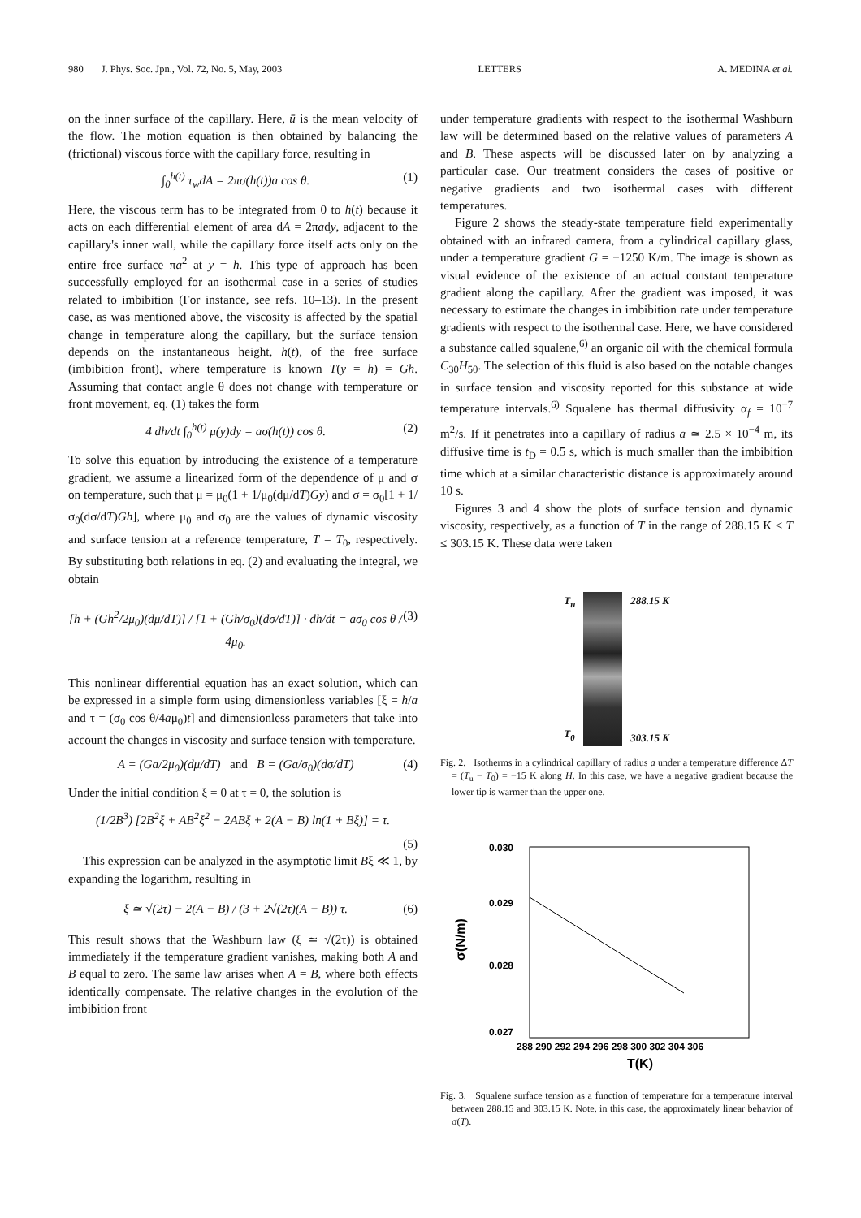980 J. Phys. Soc. Jpn., Vol. 72, No. 5, May, 2003 LETTERS A. MEDINA et al.
on the inner surface of the capillary. Here, ū is the mean velocity of the flow. The motion equation is then obtained by balancing the (frictional) viscous force with the capillary force, resulting in
∫<sub>0</sub><sup>h(t)</sup> τ<sub>w</sub>dA = 2πσ(h(t))a cos θ. (1)
Here, the viscous term has to be integrated from 0 to h(t) because it acts on each differential element of area dA = 2πady, adjacent to the capillary's inner wall, while the capillary force itself acts only on the entire free surface πa<sup>2</sup> at y = h. This type of approach has been successfully employed for an isothermal case in a series of studies related to imbibition (For instance, see refs. 10–13). In the present case, as was mentioned above, the viscosity is affected by the spatial change in temperature along the capillary, but the surface tension depends on the instantaneous height, h(t), of the free surface (imbibition front), where temperature is known T(y = h) = Gh. Assuming that contact angle θ does not change with temperature or front movement, eq. (1) takes the form
4 dh/dt ∫<sub>0</sub><sup>h(t)</sup> μ(y)dy = aσ(h(t)) cos θ. (2)
To solve this equation by introducing the existence of a temperature gradient, we assume a linearized form of the dependence of μ and σ on temperature, such that μ = μ<sub>0</sub>(1 + 1/μ<sub>0</sub>(dμ/dT)Gy) and σ = σ<sub>0</sub>[1 + 1/σ<sub>0</sub>(dσ/dT)Gh], where μ<sub>0</sub> and σ<sub>0</sub> are the values of dynamic viscosity and surface tension at a reference temperature, T = T<sub>0</sub>, respectively. By substituting both relations in eq. (2) and evaluating the integral, we obtain
[h + (Gh<sup>2</sup>/2μ<sub>0</sub>)(dμ/dT)] / [1 + (Gh/σ<sub>0</sub>)(dσ/dT)] · dh/dt = aσ<sub>0</sub> cos θ / 4μ<sub>0</sub>. (3)
This nonlinear differential equation has an exact solution, which can be expressed in a simple form using dimensionless variables [ξ = h/a and τ = (σ<sub>0</sub> cos θ/4aμ<sub>0</sub>)t] and dimensionless parameters that take into account the changes in viscosity and surface tension with temperature.
A = (Ga/2μ<sub>0</sub>)(dμ/dT) and B = (Ga/σ<sub>0</sub>)(dσ/dT) (4)
Under the initial condition ξ = 0 at τ = 0, the solution is
(1/2B<sup>3</sup>) [2B<sup>2</sup>ξ + AB<sup>2</sup>ξ<sup>2</sup> − 2ABξ + 2(A − B) ln(1 + Bξ)] = τ.
(5)
This expression can be analyzed in the asymptotic limit Bξ ≪ 1, by expanding the logarithm, resulting in
ξ ≃ √(2τ) − 2(A − B) / (3 + 2√(2τ)(A − B)) τ. (6)
This result shows that the Washburn law (ξ ≃ √(2τ)) is obtained immediately if the temperature gradient vanishes, making both A and B equal to zero. The same law arises when A = B, where both effects identically compensate. The relative changes in the evolution of the imbibition front
under temperature gradients with respect to the isothermal Washburn law will be determined based on the relative values of parameters A and B. These aspects will be discussed later on by analyzing a particular case. Our treatment considers the cases of positive or negative gradients and two isothermal cases with different temperatures.
Figure 2 shows the steady-state temperature field experimentally obtained with an infrared camera, from a cylindrical capillary glass, under a temperature gradient G = −1250 K/m. The image is shown as visual evidence of the existence of an actual constant temperature gradient along the capillary. After the gradient was imposed, it was necessary to estimate the changes in imbibition rate under temperature gradients with respect to the isothermal case. Here, we have considered a substance called squalene,<sup>6)</sup> an organic oil with the chemical formula C<sub>30</sub>H<sub>50</sub>. The selection of this fluid is also based on the notable changes in surface tension and viscosity reported for this substance at wide temperature intervals.<sup>6)</sup> Squalene has thermal diffusivity α<sub>f</sub> = 10<sup>−7</sup> m<sup>2</sup>/s. If it penetrates into a capillary of radius a ≃ 2.5 × 10<sup>−4</sup> m, its diffusive time is t<sub>D</sub> = 0.5 s, which is much smaller than the imbibition time which at a similar characteristic distance is approximately around 10 s.
Figures 3 and 4 show the plots of surface tension and dynamic viscosity, respectively, as a function of T in the range of 288.15 K ≤ T ≤ 303.15 K. These data were taken
T<sub>u</sub>
T<sub>0</sub>
288.15 K
303.15 K
Fig. 2. Isotherms in a cylindrical capillary of radius a under a temperature difference ΔT = (T<sub>u</sub> − T<sub>0</sub>) = −15 K along H. In this case, we have a negative gradient because the lower tip is warmer than the upper one.
0.030
0.029
0.028
0.027
288 290 292 294 296 298 300 302 304 306
T(K)
σ(N/m)
Fig. 3. Squalene surface tension as a function of temperature for a temperature interval between 288.15 and 303.15 K. Note, in this case, the approximately linear behavior of σ(T).